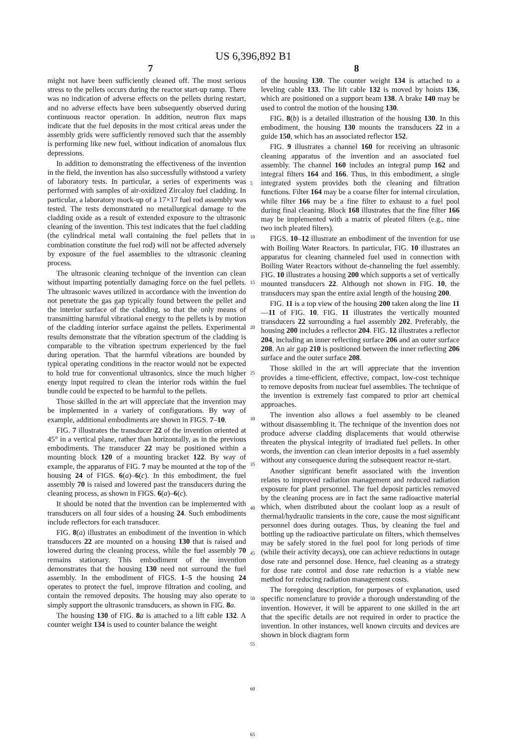US 6,396,892 B1
7 8
might not have been sufficiently cleaned off. The most serious stress to the pellets occurs during the reactor start-up ramp. There was no indication of adverse effects on the pellets during restart, and no adverse effects have been subsequently observed during continuous reactor operation. In addition, neutron flux maps indicate that the fuel deposits in the most critical areas under the assembly grids were sufficiently removed such that the assembly is performing like new fuel, without indication of anomalous flux depressions.
In addition to demonstrating the effectiveness of the invention in the field, the invention has also successfully withstood a variety of laboratory tests. In particular, a series of experiments was performed with samples of air-oxidized Zircaloy fuel cladding. In particular, a laboratory mock-up of a 17×17 fuel rod assembly was tested. The tests demonstrated no metallurgical damage to the cladding oxide as a result of extended exposure to the ultrasonic cleaning of the invention. This test indicates that the fuel cladding (the cylindrical metal wall containing the fuel pellets that in combination constitute the fuel rod) will not be affected adversely by exposure of the fuel assemblies to the ultrasonic cleaning process.
The ultrasonic cleaning technique of the invention can clean without imparting potentially damaging force on the fuel pellets. The ultrasonic waves utilized in accordance with the invention do not penetrate the gas gap typically found between the pellet and the interior surface of the cladding, so that the only means of transmitting harmful vibrational energy to the pellets is by motion of the cladding interior surface against the pellets. Experimental results demonstrate that the vibration spectrum of the cladding is comparable to the vibration spectrum experienced by the fuel during operation. That the harmful vibrations are bounded by typical operating conditions in the reactor would not be expected to hold true for conventional ultrasonics, since the much higher energy input required to clean the interior rods within the fuel bundle could be expected to be harmful to the pellets.
Those skilled in the art will appreciate that the invention may be implemented in a variety of configurations. By way of example, additional embodiments are shown in FIGS. 7–10.
FIG. 7 illustrates the transducer 22 of the invention oriented at 45° in a vertical plane, rather than horizontally, as in the previous embodiments. The transducer 22 may be positioned within a mounting block 120 of a mounting bracket 122. By way of example, the apparatus of FIG. 7 may be mounted at the top of the housing 24 of FIGS. 6(a)–6(c). In this embodiment, the fuel assembly 70 is raised and lowered past the transducers during the cleaning process, as shown in FIGS. 6(a)–6(c).
It should be noted that the invention can be implemented with transducers on all four sides of a housing 24. Such embodiments include reflectors for each transducer.
FIG. 8(a) illustrates an embodiment of the invention in which transducers 22 are mounted on a housing 130 that is raised and lowered during the cleaning process, while the fuel assembly 70 remains stationary. This embodiment of the invention demonstrates that the housing 130 need not surround the fuel assembly. In the embodiment of FIGS. 1–5 the housing 24 operates to protect the fuel, improve filtration and cooling, and contain the removed deposits. The housing may also operate to simply support the ultrasonic transducers, as shown in FIG. 8 a.
The housing 130 of FIG. 8 a is attached to a lift cable 132. A counter weight 134 is used to counter balance the weight
5
10
15
20
25
30
35
40
45
50
55
60
65
of the housing 130. The counter weight 134 is attached to a leveling cable 133. The lift cable 132 is moved by hoists 136, which are positioned on a support beam 138. A brake 140 may be used to control the motion of the housing 130.
FIG. 8(b) is a detailed illustration of the housing 130. In this embodiment, the housing 130 mounts the transducers 22 in a guide 150, which has an associated reflector 152.
FIG. 9 illustrates a channel 160 for receiving an ultrasonic cleaning apparatus of the invention and an associated fuel assembly. The channel 160 includes an integral pump 162 and integral filters 164 and 166. Thus, in this embodiment, a single integrated system provides both the cleaning and filtration functions. Filter 164 may be a coarse filter for internal circulation, while filter 166 may be a fine filter to exhaust to a fuel pool during final cleaning. Block 168 illustrates that the fine filter 166 may be implemented with a matrix of pleated filters (e.g., nine two inch pleated filters).
FIGS. 10–12 illustrate an embodiment of the invention for use with Boiling Water Reactors. In particular, FIG. 10 illustrates an apparatus for cleaning channeled fuel used in connection with Boiling Water Reactors without de-channeling the fuel assembly. FIG. 10 illustrates a housing 200 which supports a set of vertically mounted transducers 22. Although not shown in FIG. 10, the transducers may span the entire axial length of the housing 200.
FIG. 11 is a top view of the housing 200 taken along the line 11—11 of FIG. 10. FIG. 11 illustrates the vertically mounted transducers 22 surrounding a fuel assembly 202. Preferably, the housing 200 includes a reflector 204. FIG. 12 illustrates a reflector 204, including an inner reflecting surface 206 and an outer surface 208. An air gap 210 is positioned between the inner reflecting 206 surface and the outer surface 208.
Those skilled in the art will appreciate that the invention provides a time-efficient, effective, compact, low-cost technique to remove deposits from nuclear fuel assemblies. The technique of the invention is extremely fast compared to prior art chemical approaches.
The invention also allows a fuel assembly to be cleaned without disassembling it. The technique of the invention does not produce adverse cladding displacements that would otherwise threaten the physical integrity of irradiated fuel pellets. In other words, the invention can clean interior deposits in a fuel assembly without any consequence during the subsequent reactor re-start.
Another significant benefit associated with the invention relates to improved radiation management and reduced radiation exposure for plant personnel. The fuel deposit particles removed by the cleaning process are in fact the same radioactive material which, when distributed about the coolant loop as a result of thermal/hydraulic transients in the core, cause the most significant personnel does during outages. Thus, by cleaning the fuel and bottling up the radioactive particulate on filters, which themselves may be safely stored in the fuel pool for long periods of time (while their activity decays), one can achieve reductions in outage dose rate and personnel dose. Hence, fuel cleaning as a strategy for dose rate control and dose rate reduction is a viable new method for reducing radiation management costs.
The foregoing description, for purposes of explanation, used specific nomenclature to provide a thorough understanding of the invention. However, it will be apparent to one skilled in the art that the specific details are not required in order to practice the invention. In other instances, well known circuits and devices are shown in block diagram form